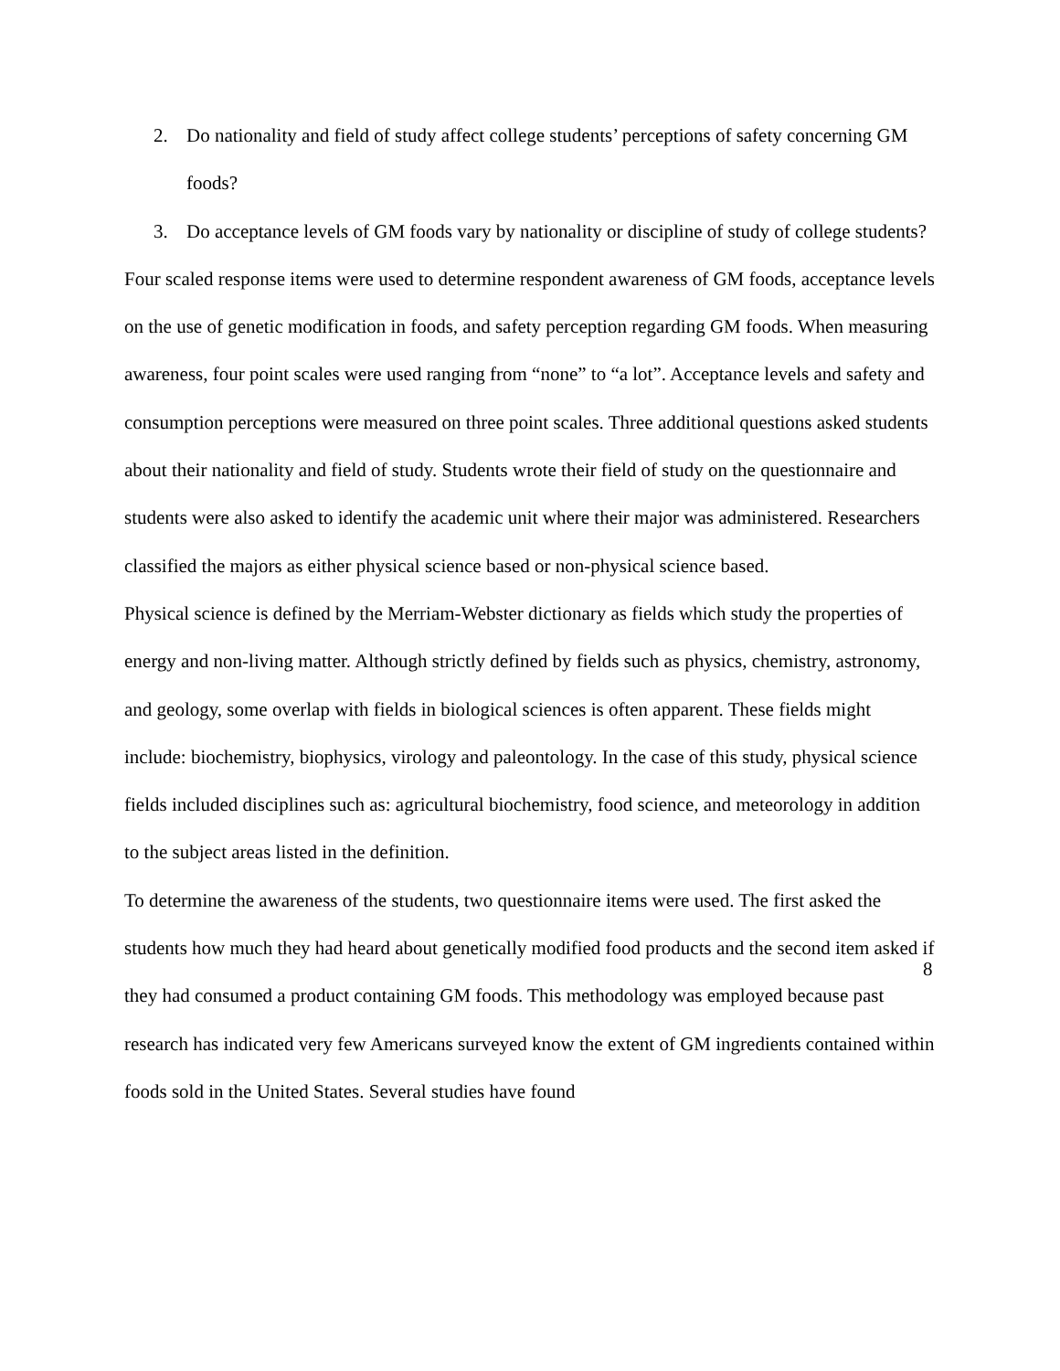2. Do nationality and field of study affect college students’ perceptions of safety concerning GM foods?
3. Do acceptance levels of GM foods vary by nationality or discipline of study of college students?
Four scaled response items were used to determine respondent awareness of GM foods, acceptance levels on the use of genetic modification in foods, and safety perception regarding GM foods. When measuring awareness, four point scales were used ranging from “none” to “a lot”. Acceptance levels and safety and consumption perceptions were measured on three point scales. Three additional questions asked students about their nationality and field of study. Students wrote their field of study on the questionnaire and students were also asked to identify the academic unit where their major was administered. Researchers classified the majors as either physical science based or non-physical science based.
Physical science is defined by the Merriam-Webster dictionary as fields which study the properties of energy and non-living matter. Although strictly defined by fields such as physics, chemistry, astronomy, and geology, some overlap with fields in biological sciences is often apparent. These fields might include: biochemistry, biophysics, virology and paleontology. In the case of this study, physical science fields included disciplines such as: agricultural biochemistry, food science, and meteorology in addition to the subject areas listed in the definition.
To determine the awareness of the students, two questionnaire items were used. The first asked the students how much they had heard about genetically modified food products and the second item asked if they had consumed a product containing GM foods. This methodology was employed because past research has indicated very few Americans surveyed know the extent of GM ingredients contained within foods sold in the United States. Several studies have found
8